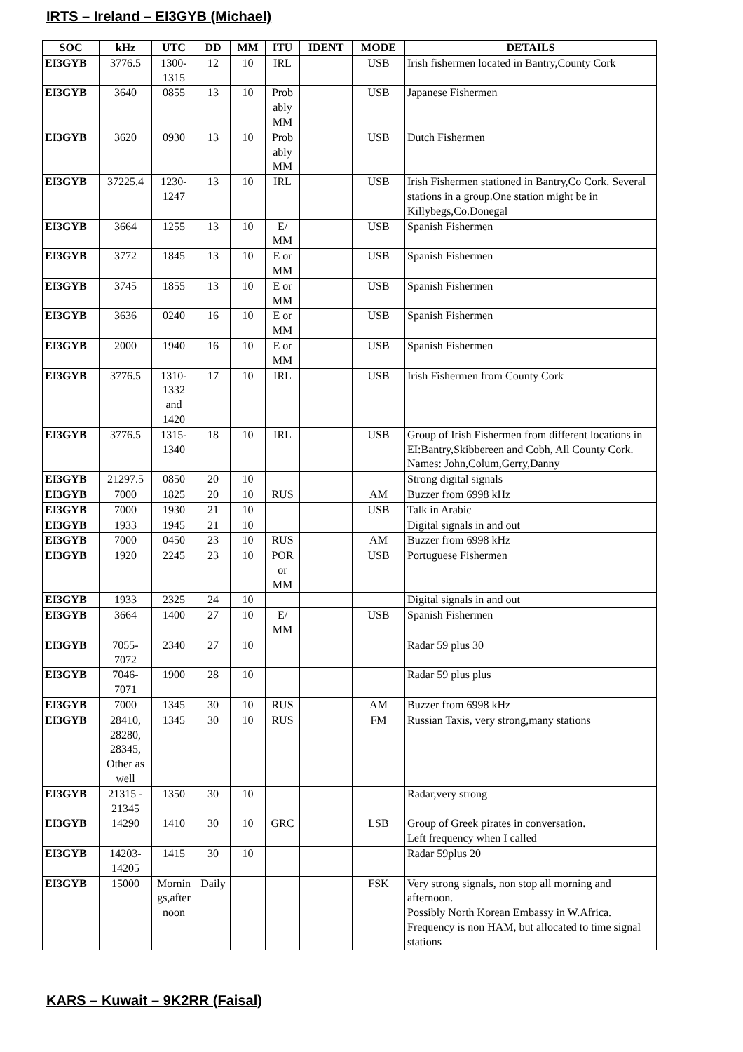IRTS – Ireland – EI3GYB (Michael)
| SOC | kHz | UTC | DD | MM | ITU | IDENT | MODE | DETAILS |
| --- | --- | --- | --- | --- | --- | --- | --- | --- |
| EI3GYB | 3776.5 | 1300- 1315 | 12 | 10 | IRL | | USB | Irish fishermen located in Bantry,County Cork |
| EI3GYB | 3640 | 0855 | 13 | 10 | Prob ably MM | | USB | Japanese Fishermen |
| EI3GYB | 3620 | 0930 | 13 | 10 | Prob ably MM | | USB | Dutch Fishermen |
| EI3GYB | 37225.4 | 1230- 1247 | 13 | 10 | IRL | | USB | Irish Fishermen stationed in Bantry,Co Cork. Several stations in a group.One station might be in Killybegs,Co.Donegal |
| EI3GYB | 3664 | 1255 | 13 | 10 | E/ MM | | USB | Spanish Fishermen |
| EI3GYB | 3772 | 1845 | 13 | 10 | E or MM | | USB | Spanish Fishermen |
| EI3GYB | 3745 | 1855 | 13 | 10 | E or MM | | USB | Spanish Fishermen |
| EI3GYB | 3636 | 0240 | 16 | 10 | E or MM | | USB | Spanish Fishermen |
| EI3GYB | 2000 | 1940 | 16 | 10 | E or MM | | USB | Spanish Fishermen |
| EI3GYB | 3776.5 | 1310- 1332 and 1420 | 17 | 10 | IRL | | USB | Irish Fishermen from County Cork |
| EI3GYB | 3776.5 | 1315- 1340 | 18 | 10 | IRL | | USB | Group of Irish Fishermen from different locations in EI:Bantry,Skibbereen and Cobh, All County Cork. Names: John,Colum,Gerry,Danny |
| EI3GYB | 21297.5 | 0850 | 20 | 10 | | | | Strong digital signals |
| EI3GYB | 7000 | 1825 | 20 | 10 | RUS | | AM | Buzzer from 6998 kHz |
| EI3GYB | 7000 | 1930 | 21 | 10 | | | USB | Talk in Arabic |
| EI3GYB | 1933 | 1945 | 21 | 10 | | | | Digital signals in and out |
| EI3GYB | 7000 | 0450 | 23 | 10 | RUS | | AM | Buzzer from 6998 kHz |
| EI3GYB | 1920 | 2245 | 23 | 10 | POR or MM | | USB | Portuguese Fishermen |
| EI3GYB | 1933 | 2325 | 24 | 10 | | | | Digital signals in and out |
| EI3GYB | 3664 | 1400 | 27 | 10 | E/ MM | | USB | Spanish Fishermen |
| EI3GYB | 7055- 7072 | 2340 | 27 | 10 | | | | Radar 59 plus 30 |
| EI3GYB | 7046- 7071 | 1900 | 28 | 10 | | | | Radar 59 plus plus |
| EI3GYB | 7000 | 1345 | 30 | 10 | RUS | | AM | Buzzer from 6998 kHz |
| EI3GYB | 28410, 28280, 28345, Other as well | 1345 | 30 | 10 | RUS | | FM | Russian Taxis, very strong,many stations |
| EI3GYB | 21315 - 21345 | 1350 | 30 | 10 | | | | Radar,very strong |
| EI3GYB | 14290 | 1410 | 30 | 10 | GRC | | LSB | Group of Greek pirates in conversation. Left frequency when I called |
| EI3GYB | 14203- 14205 | 1415 | 30 | 10 | | | | Radar 59plus 20 |
| EI3GYB | 15000 | Mornin gs,after noon | Daily | | | | FSK | Very strong signals, non stop all morning and afternoon. Possibly North Korean Embassy in W.Africa. Frequency is non HAM, but allocated to time signal stations |
KARS – Kuwait – 9K2RR (Faisal)